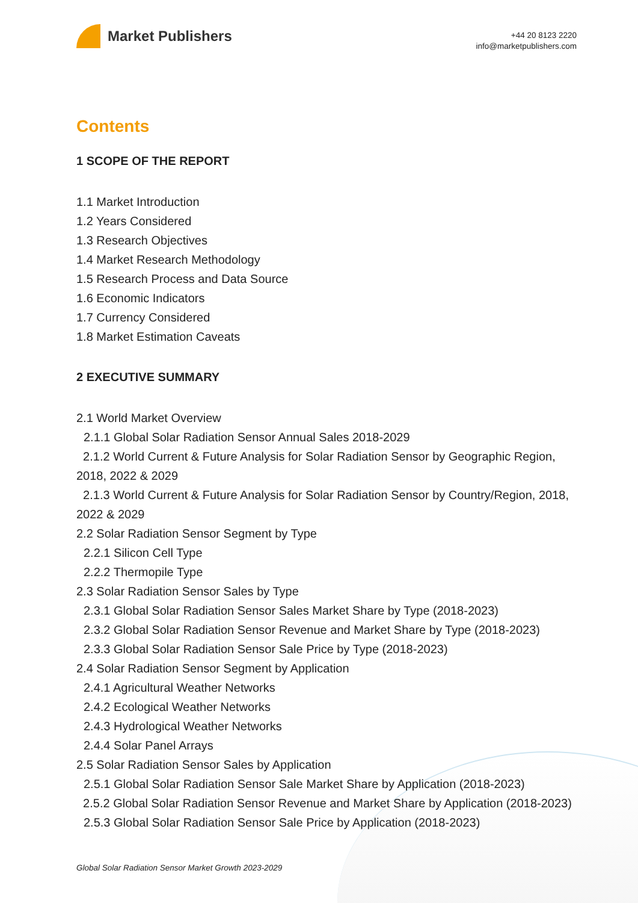Market Publishers
+44 20 8123 2220
info@marketpublishers.com
Contents
1 SCOPE OF THE REPORT
1.1 Market Introduction
1.2 Years Considered
1.3 Research Objectives
1.4 Market Research Methodology
1.5 Research Process and Data Source
1.6 Economic Indicators
1.7 Currency Considered
1.8 Market Estimation Caveats
2 EXECUTIVE SUMMARY
2.1 World Market Overview
2.1.1 Global Solar Radiation Sensor Annual Sales 2018-2029
2.1.2 World Current & Future Analysis for Solar Radiation Sensor by Geographic Region, 2018, 2022 & 2029
2.1.3 World Current & Future Analysis for Solar Radiation Sensor by Country/Region, 2018, 2022 & 2029
2.2 Solar Radiation Sensor Segment by Type
2.2.1 Silicon Cell Type
2.2.2 Thermopile Type
2.3 Solar Radiation Sensor Sales by Type
2.3.1 Global Solar Radiation Sensor Sales Market Share by Type (2018-2023)
2.3.2 Global Solar Radiation Sensor Revenue and Market Share by Type (2018-2023)
2.3.3 Global Solar Radiation Sensor Sale Price by Type (2018-2023)
2.4 Solar Radiation Sensor Segment by Application
2.4.1 Agricultural Weather Networks
2.4.2 Ecological Weather Networks
2.4.3 Hydrological Weather Networks
2.4.4 Solar Panel Arrays
2.5 Solar Radiation Sensor Sales by Application
2.5.1 Global Solar Radiation Sensor Sale Market Share by Application (2018-2023)
2.5.2 Global Solar Radiation Sensor Revenue and Market Share by Application (2018-2023)
2.5.3 Global Solar Radiation Sensor Sale Price by Application (2018-2023)
Global Solar Radiation Sensor Market Growth 2023-2029